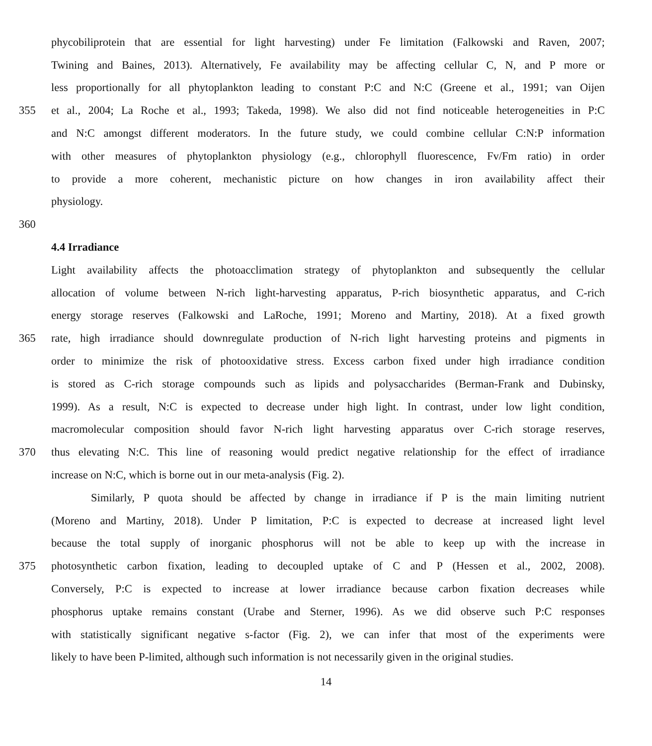phycobiliprotein that are essential for light harvesting) under Fe limitation (Falkowski and Raven, 2007;
Twining and Baines, 2013). Alternatively, Fe availability may be affecting cellular C, N, and P more or
less proportionally for all phytoplankton leading to constant P:C and N:C (Greene et al., 1991; van Oijen
355 et al., 2004; La Roche et al., 1993; Takeda, 1998). We also did not find noticeable heterogeneities in P:C
and N:C amongst different moderators. In the future study, we could combine cellular C:N:P information
with other measures of phytoplankton physiology (e.g., chlorophyll fluorescence, Fv/Fm ratio) in order
to provide a more coherent, mechanistic picture on how changes in iron availability affect their
physiology.
360
4.4 Irradiance
Light availability affects the photoacclimation strategy of phytoplankton and subsequently the cellular
allocation of volume between N-rich light-harvesting apparatus, P-rich biosynthetic apparatus, and C-rich
energy storage reserves (Falkowski and LaRoche, 1991; Moreno and Martiny, 2018). At a fixed growth
365 rate, high irradiance should downregulate production of N-rich light harvesting proteins and pigments in
order to minimize the risk of photooxidative stress. Excess carbon fixed under high irradiance condition
is stored as C-rich storage compounds such as lipids and polysaccharides (Berman-Frank and Dubinsky,
1999). As a result, N:C is expected to decrease under high light. In contrast, under low light condition,
macromolecular composition should favor N-rich light harvesting apparatus over C-rich storage reserves,
370 thus elevating N:C. This line of reasoning would predict negative relationship for the effect of irradiance
increase on N:C, which is borne out in our meta-analysis (Fig. 2).
Similarly, P quota should be affected by change in irradiance if P is the main limiting nutrient
(Moreno and Martiny, 2018). Under P limitation, P:C is expected to decrease at increased light level
because the total supply of inorganic phosphorus will not be able to keep up with the increase in
375 photosynthetic carbon fixation, leading to decoupled uptake of C and P (Hessen et al., 2002, 2008).
Conversely, P:C is expected to increase at lower irradiance because carbon fixation decreases while
phosphorus uptake remains constant (Urabe and Sterner, 1996). As we did observe such P:C responses
with statistically significant negative s-factor (Fig. 2), we can infer that most of the experiments were
likely to have been P-limited, although such information is not necessarily given in the original studies.
14